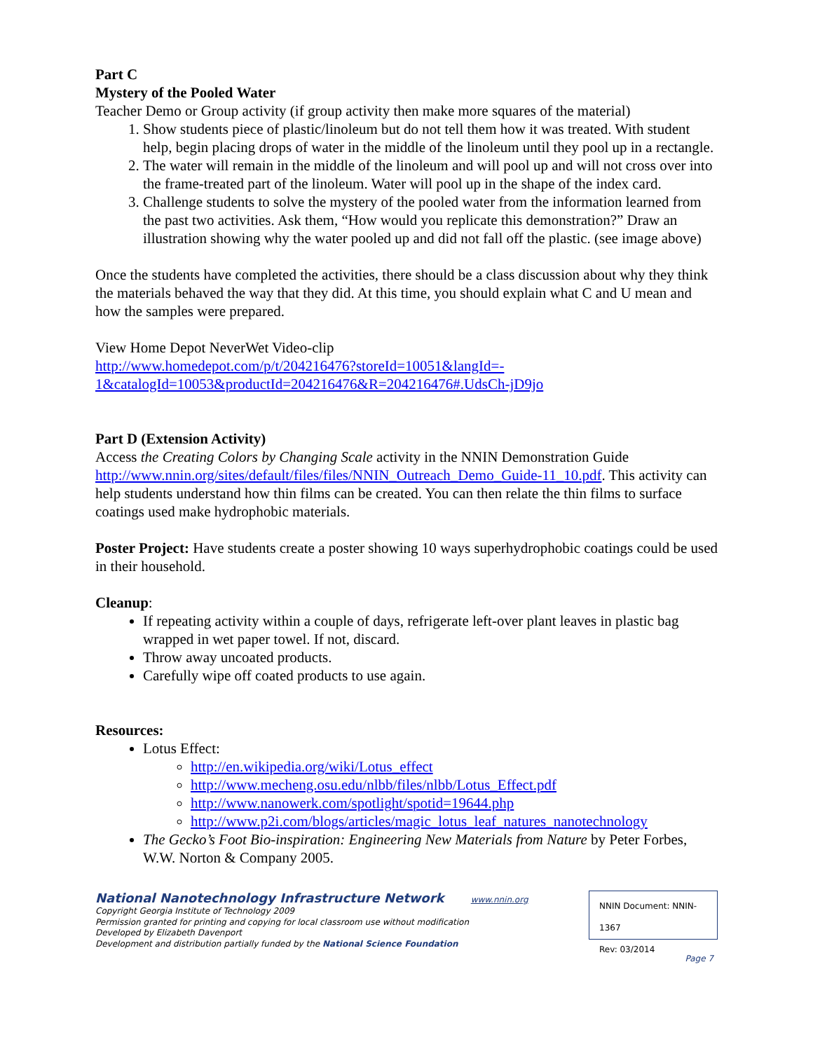Part C
Mystery of the Pooled Water
Teacher Demo or Group activity (if group activity then make more squares of the material)
1. Show students piece of plastic/linoleum but do not tell them how it was treated. With student help, begin placing drops of water in the middle of the linoleum until they pool up in a rectangle.
2. The water will remain in the middle of the linoleum and will pool up and will not cross over into the frame-treated part of the linoleum. Water will pool up in the shape of the index card.
3. Challenge students to solve the mystery of the pooled water from the information learned from the past two activities. Ask them, “How would you replicate this demonstration?” Draw an illustration showing why the water pooled up and did not fall off the plastic. (see image above)
Once the students have completed the activities, there should be a class discussion about why they think the materials behaved the way that they did. At this time, you should explain what C and U mean and how the samples were prepared.
View Home Depot NeverWet Video-clip
http://www.homedepot.com/p/t/204216476?storeId=10051&langId=-
1&catalogId=10053&productId=204216476&R=204216476#.UdsCh-jD9jo
Part D (Extension Activity)
Access the Creating Colors by Changing Scale activity in the NNIN Demonstration Guide http://www.nnin.org/sites/default/files/files/NNIN_Outreach_Demo_Guide-11_10.pdf. This activity can help students understand how thin films can be created. You can then relate the thin films to surface coatings used make hydrophobic materials.
Poster Project: Have students create a poster showing 10 ways superhydrophobic coatings could be used in their household.
Cleanup:
If repeating activity within a couple of days, refrigerate left-over plant leaves in plastic bag wrapped in wet paper towel. If not, discard.
Throw away uncoated products.
Carefully wipe off coated products to use again.
Resources:
Lotus Effect:
http://en.wikipedia.org/wiki/Lotus_effect
http://www.mecheng.osu.edu/nlbb/files/nlbb/Lotus_Effect.pdf
http://www.nanowerk.com/spotlight/spotid=19644.php
http://www.p2i.com/blogs/articles/magic_lotus_leaf_natures_nanotechnology
The Gecko’s Foot Bio-inspiration: Engineering New Materials from Nature by Peter Forbes, W.W. Norton & Company 2005.
National Nanotechnology Infrastructure Network www.nnin.org
Copyright Georgia Institute of Technology 2009
Permission granted for printing and copying for local classroom use without modification
Developed by Elizabeth Davenport
Development and distribution partially funded by the National Science Foundation
NNIN Document: NNIN-1367
Rev: 03/2014
Page 7